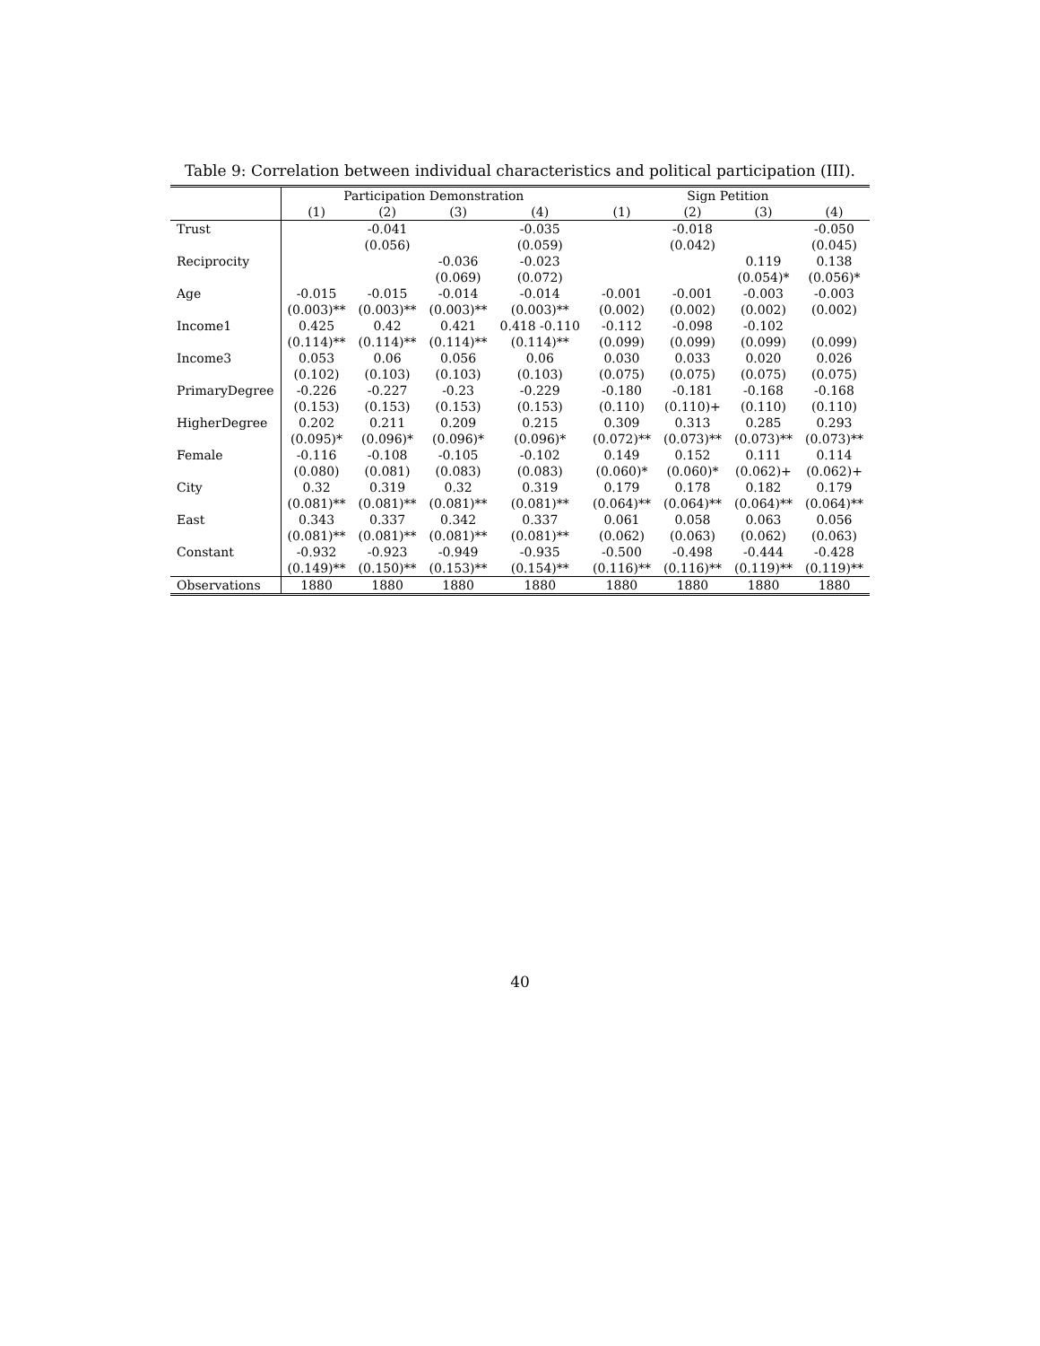Table 9: Correlation between individual characteristics and political participation (III).
| | Participation Demonstration | | | | Sign Petition | | | |
| --- | --- | --- | --- | --- | --- | --- | --- | --- |
| | (1) | (2) | (3) | (4) | (1) | (2) | (3) | (4) |
| Trust | | -0.041 | | -0.035 | | -0.018 | | -0.050 |
| | | (0.056) | | (0.059) | | (0.042) | | (0.045) |
| Reciprocity | | | -0.036 | -0.023 | | | 0.119 | 0.138 |
| | | | (0.069) | (0.072) | | | (0.054)* | (0.056)* |
| Age | -0.015 | -0.015 | -0.014 | -0.014 | -0.001 | -0.001 | -0.003 | -0.003 |
| | (0.003)** | (0.003)** | (0.003)** | (0.003)** | (0.002) | (0.002) | (0.002) | (0.002) |
| Income1 | 0.425 | 0.42 | 0.421 | 0.418 -0.110 | -0.112 | -0.098 | -0.102 | |
| | (0.114)** | (0.114)** | (0.114)** | (0.114)** | (0.099) | (0.099) | (0.099) | (0.099) |
| Income3 | 0.053 | 0.06 | 0.056 | 0.06 | 0.030 | 0.033 | 0.020 | 0.026 |
| | (0.102) | (0.103) | (0.103) | (0.103) | (0.075) | (0.075) | (0.075) | (0.075) |
| PrimaryDegree | -0.226 | -0.227 | -0.23 | -0.229 | -0.180 | -0.181 | -0.168 | -0.168 |
| | (0.153) | (0.153) | (0.153) | (0.153) | (0.110) | (0.110)+ | (0.110) | (0.110) |
| HigherDegree | 0.202 | 0.211 | 0.209 | 0.215 | 0.309 | 0.313 | 0.285 | 0.293 |
| | (0.095)* | (0.096)* | (0.096)* | (0.096)* | (0.072)** | (0.073)** | (0.073)** | (0.073)** |
| Female | -0.116 | -0.108 | -0.105 | -0.102 | 0.149 | 0.152 | 0.111 | 0.114 |
| | (0.080) | (0.081) | (0.083) | (0.083) | (0.060)* | (0.060)* | (0.062)+ | (0.062)+ |
| City | 0.32 | 0.319 | 0.32 | 0.319 | 0.179 | 0.178 | 0.182 | 0.179 |
| | (0.081)** | (0.081)** | (0.081)** | (0.081)** | (0.064)** | (0.064)** | (0.064)** | (0.064)** |
| East | 0.343 | 0.337 | 0.342 | 0.337 | 0.061 | 0.058 | 0.063 | 0.056 |
| | (0.081)** | (0.081)** | (0.081)** | (0.081)** | (0.062) | (0.063) | (0.062) | (0.063) |
| Constant | -0.932 | -0.923 | -0.949 | -0.935 | -0.500 | -0.498 | -0.444 | -0.428 |
| | (0.149)** | (0.150)** | (0.153)** | (0.154)** | (0.116)** | (0.116)** | (0.119)** | (0.119)** |
| Observations | 1880 | 1880 | 1880 | 1880 | 1880 | 1880 | 1880 | 1880 |
40